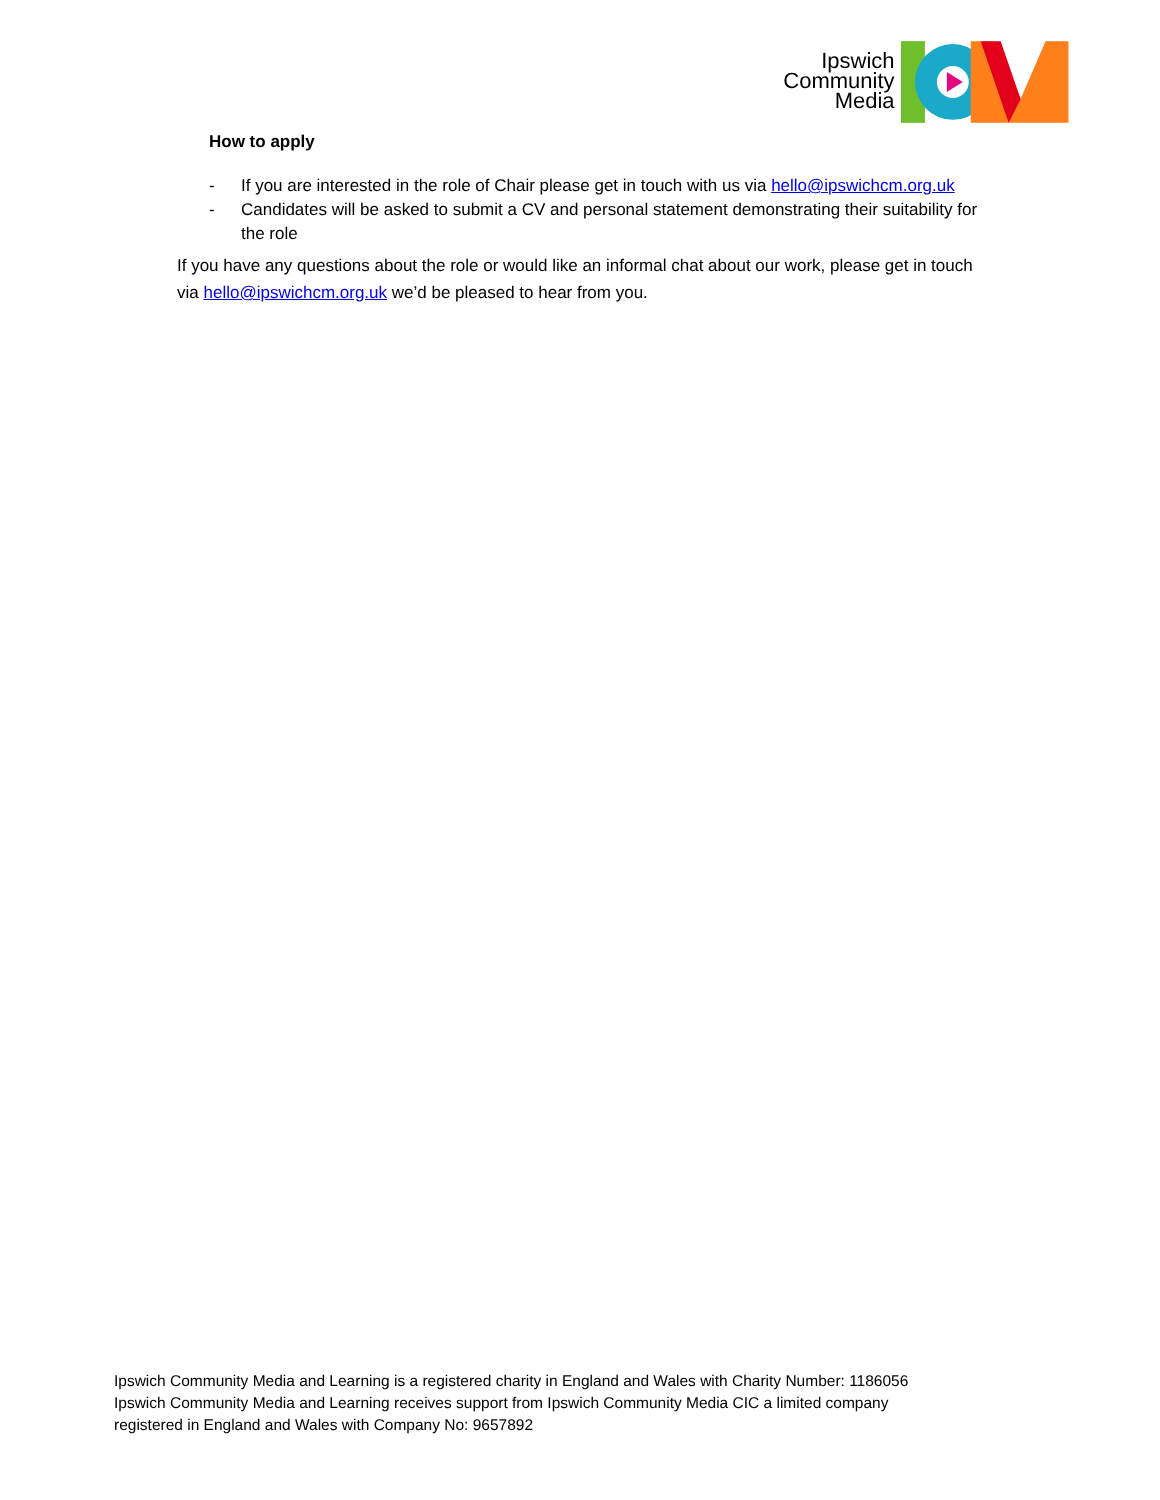Ipswich
Community
Media
How to apply
- If you are interested in the role of Chair please get in touch with us via hello@ipswichcm.org.uk
- Candidates will be asked to submit a CV and personal statement demonstrating their suitability for the role
If you have any questions about the role or would like an informal chat about our work, please get in touch via hello@ipswichcm.org.uk we’d be pleased to hear from you.
Ipswich Community Media and Learning is a registered charity in England and Wales with Charity Number: 1186056
Ipswich Community Media and Learning receives support from Ipswich Community Media CIC a limited company
registered in England and Wales with Company No: 9657892